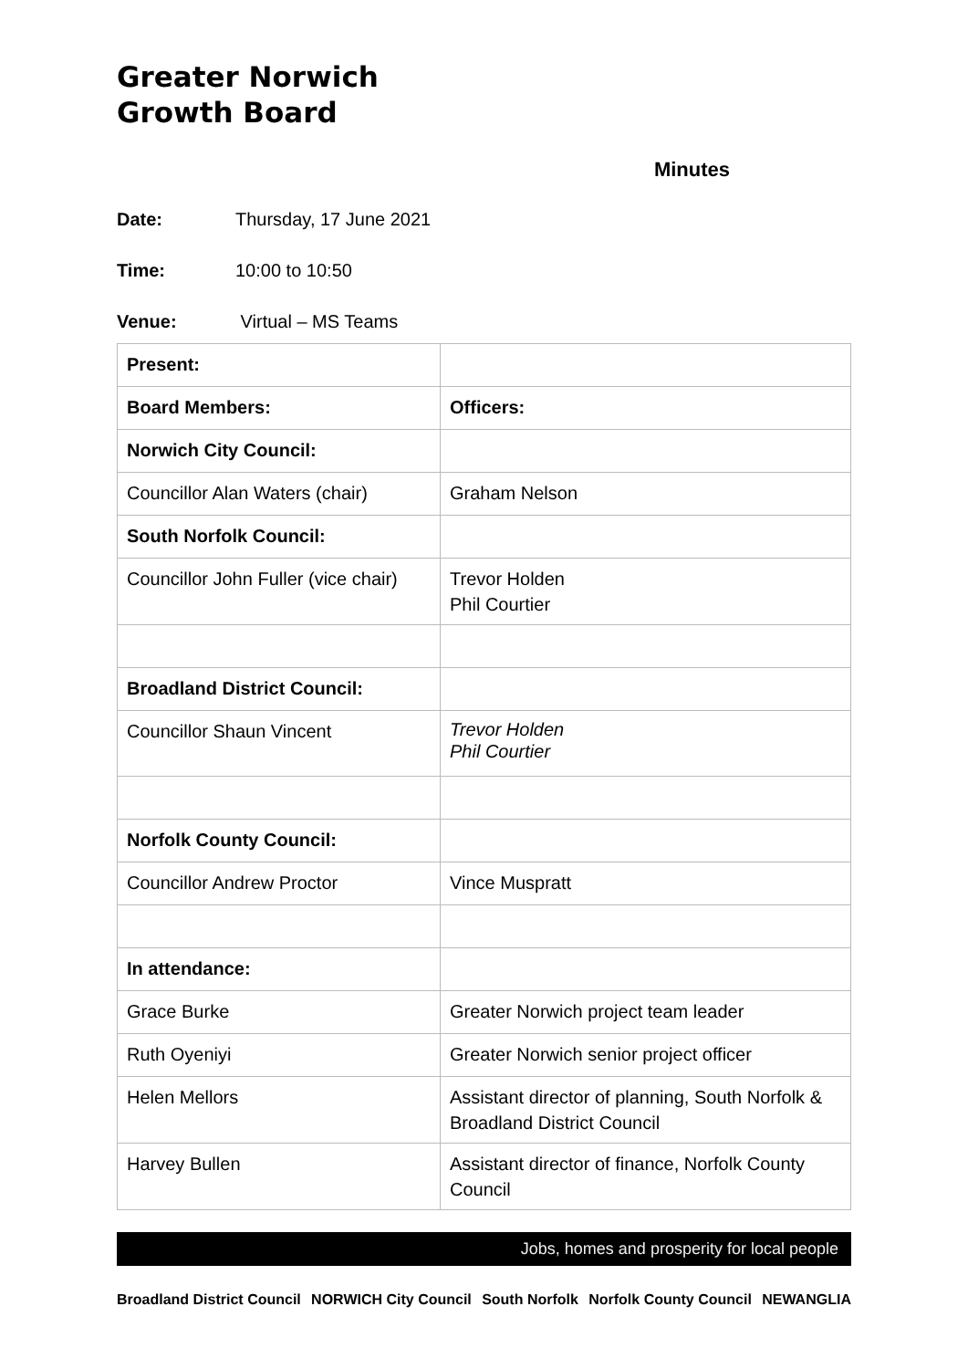Greater Norwich
Growth Board
Minutes
Date: Thursday, 17 June 2021
Time: 10:00 to 10:50
Venue: Virtual – MS Teams
| Present: | |
| Board Members: | Officers: |
| Norwich City Council: | |
| Councillor Alan Waters (chair) | Graham Nelson |
| South Norfolk Council: | |
| Councillor John Fuller (vice chair) | Trevor Holden Phil Courtier |
| Broadland District Council: | |
| Councillor Shaun Vincent | Trevor Holden Phil Courtier |
| Norfolk County Council: | |
| Councillor Andrew Proctor | Vince Muspratt |
| In attendance: | |
| Grace Burke | Greater Norwich project team leader |
| Ruth Oyeniyi | Greater Norwich senior project officer |
| Helen Mellors | Assistant director of planning, South Norfolk & Broadland District Council |
| Harvey Bullen | Assistant director of finance, Norfolk County Council |
Jobs, homes and prosperity for local people
Broadland District Council NORWICH City Council South Norfolk Norfolk County Council NEWANGLIA